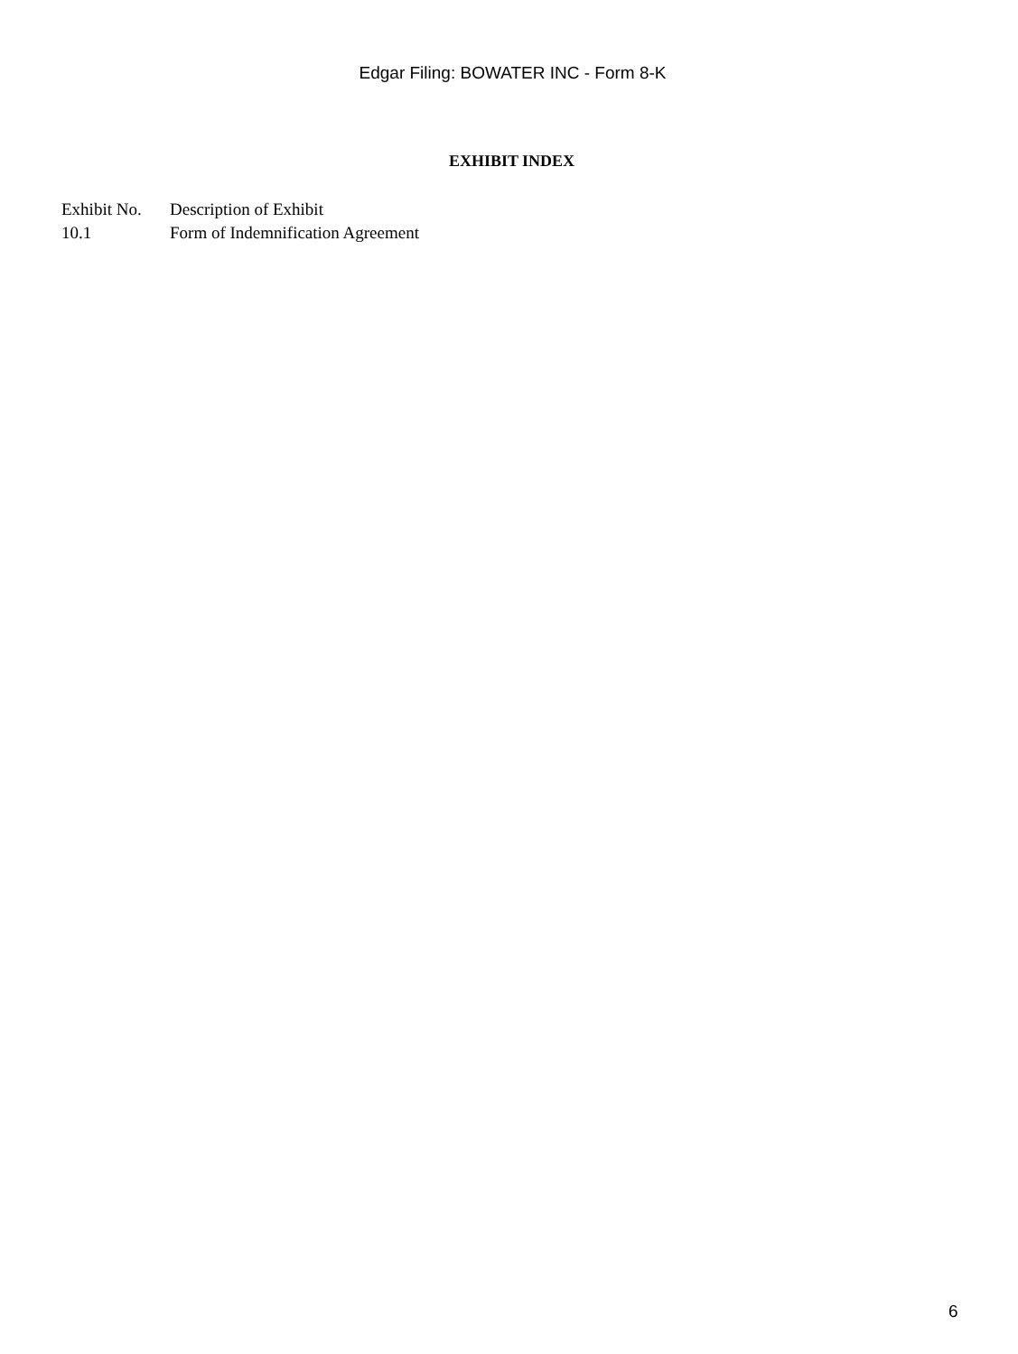Edgar Filing: BOWATER INC - Form 8-K
EXHIBIT INDEX
| Exhibit No. | Description of Exhibit |
| --- | --- |
| 10.1 | Form of Indemnification Agreement |
6